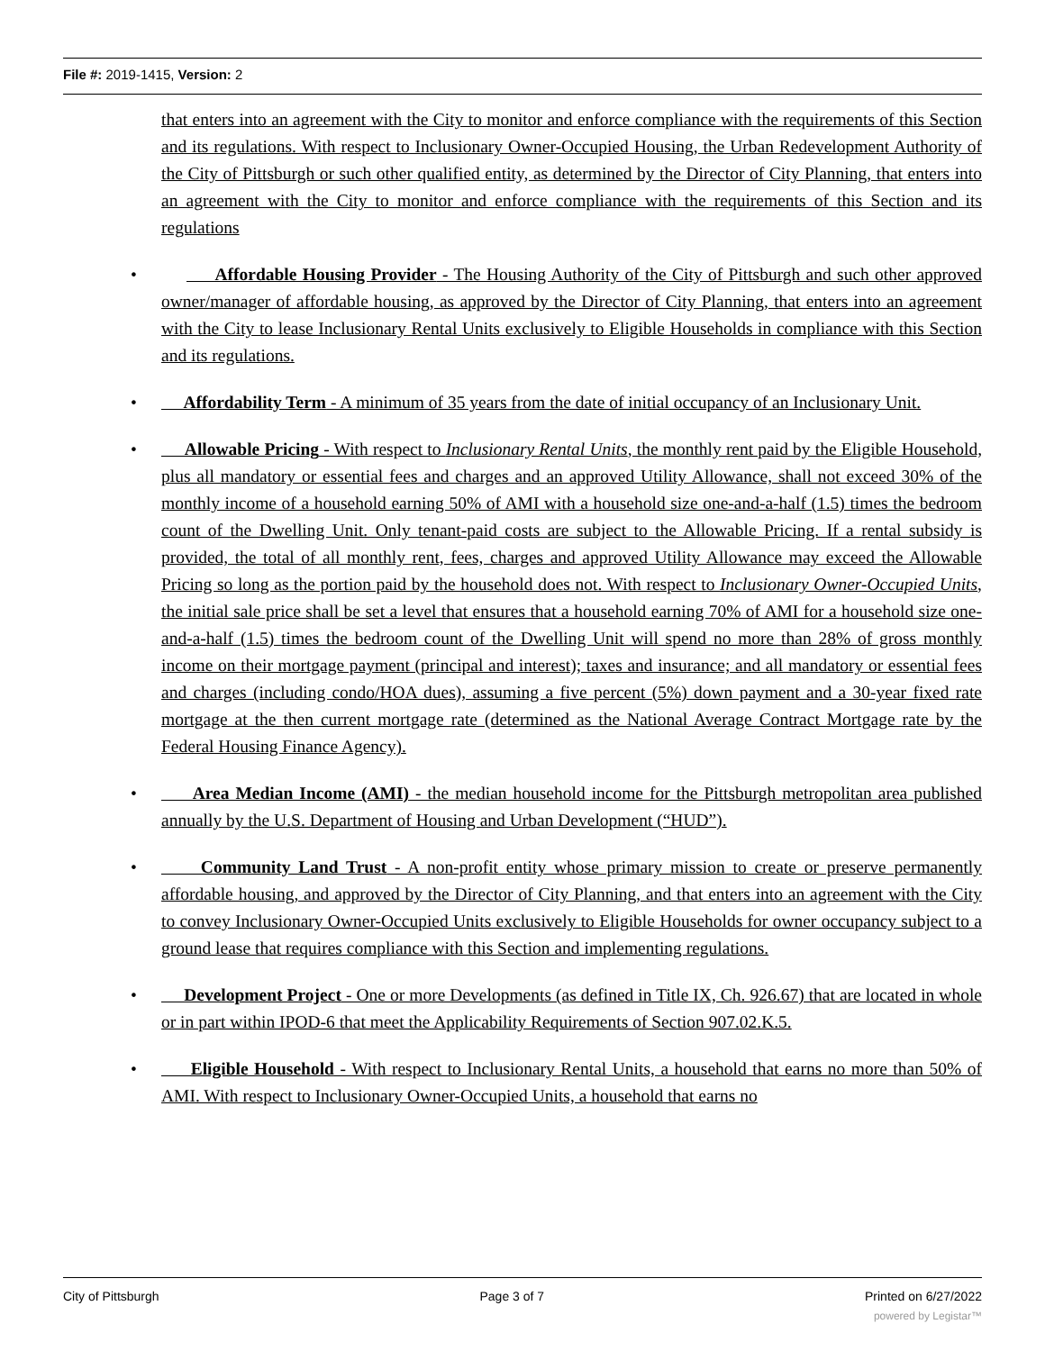File #: 2019-1415, Version: 2
that enters into an agreement with the City to monitor and enforce compliance with the requirements of this Section and its regulations. With respect to Inclusionary Owner-Occupied Housing, the Urban Redevelopment Authority of the City of Pittsburgh or such other qualified entity, as determined by the Director of City Planning, that enters into an agreement with the City to monitor and enforce compliance with the requirements of this Section and its regulations
• Affordable Housing Provider - The Housing Authority of the City of Pittsburgh and such other approved owner/manager of affordable housing, as approved by the Director of City Planning, that enters into an agreement with the City to lease Inclusionary Rental Units exclusively to Eligible Households in compliance with this Section and its regulations.
• Affordability Term - A minimum of 35 years from the date of initial occupancy of an Inclusionary Unit.
• Allowable Pricing - With respect to Inclusionary Rental Units, the monthly rent paid by the Eligible Household, plus all mandatory or essential fees and charges and an approved Utility Allowance, shall not exceed 30% of the monthly income of a household earning 50% of AMI with a household size one-and-a-half (1.5) times the bedroom count of the Dwelling Unit. Only tenant-paid costs are subject to the Allowable Pricing. If a rental subsidy is provided, the total of all monthly rent, fees, charges and approved Utility Allowance may exceed the Allowable Pricing so long as the portion paid by the household does not. With respect to Inclusionary Owner-Occupied Units, the initial sale price shall be set a level that ensures that a household earning 70% of AMI for a household size one-and-a-half (1.5) times the bedroom count of the Dwelling Unit will spend no more than 28% of gross monthly income on their mortgage payment (principal and interest); taxes and insurance; and all mandatory or essential fees and charges (including condo/HOA dues), assuming a five percent (5%) down payment and a 30-year fixed rate mortgage at the then current mortgage rate (determined as the National Average Contract Mortgage rate by the Federal Housing Finance Agency).
• Area Median Income (AMI) - the median household income for the Pittsburgh metropolitan area published annually by the U.S. Department of Housing and Urban Development (“HUD”).
• Community Land Trust - A non-profit entity whose primary mission to create or preserve permanently affordable housing, and approved by the Director of City Planning, and that enters into an agreement with the City to convey Inclusionary Owner-Occupied Units exclusively to Eligible Households for owner occupancy subject to a ground lease that requires compliance with this Section and implementing regulations.
• Development Project - One or more Developments (as defined in Title IX, Ch. 926.67) that are located in whole or in part within IPOD-6 that meet the Applicability Requirements of Section 907.02.K.5.
• Eligible Household - With respect to Inclusionary Rental Units, a household that earns no more than 50% of AMI. With respect to Inclusionary Owner-Occupied Units, a household that earns no
City of Pittsburgh Page 3 of 7 Printed on 6/27/2022
powered by Legistar™